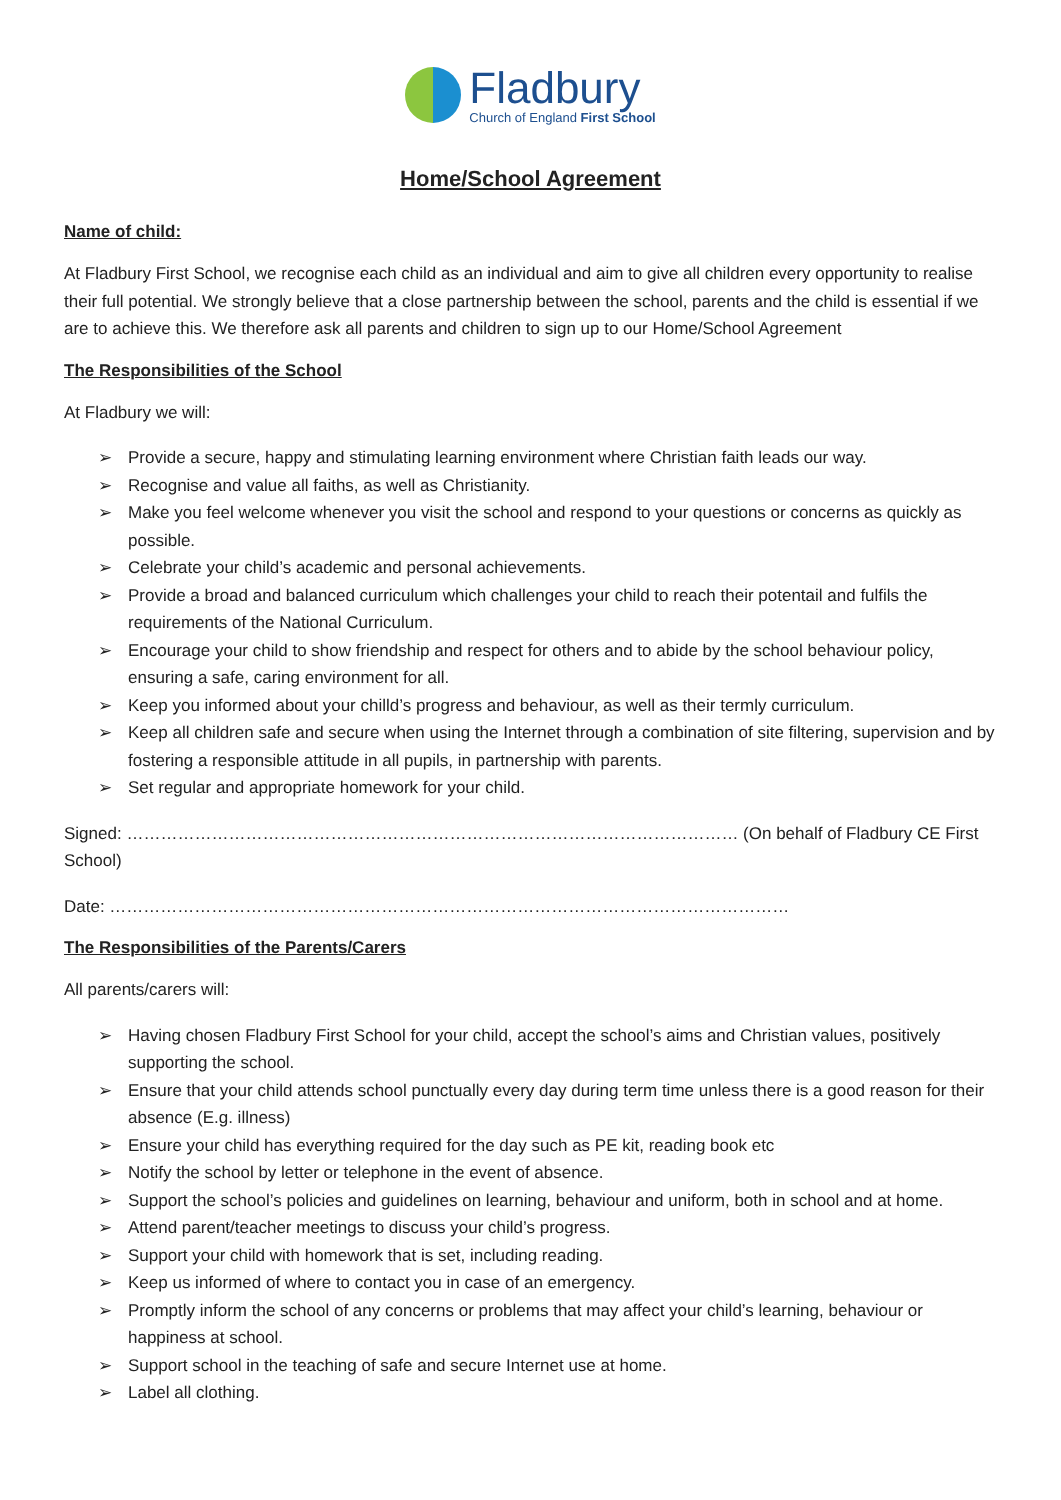Fladbury
Church of England First School
Home/School Agreement
Name of child:
At Fladbury First School, we recognise each child as an individual and aim to give all children every opportunity to realise their full potential. We strongly believe that a close partnership between the school, parents and the child is essential if we are to achieve this. We therefore ask all parents and children to sign up to our Home/School Agreement
The Responsibilities of the School
At Fladbury we will:
➢ Provide a secure, happy and stimulating learning environment where Christian faith leads our way.
➢ Recognise and value all faiths, as well as Christianity.
➢ Make you feel welcome whenever you visit the school and respond to your questions or concerns as quickly as possible.
➢ Celebrate your child’s academic and personal achievements.
➢ Provide a broad and balanced curriculum which challenges your child to reach their potentail and fulfils the requirements of the National Curriculum.
➢ Encourage your child to show friendship and respect for others and to abide by the school behaviour policy, ensuring a safe, caring environment for all.
➢ Keep you informed about your chilld’s progress and behaviour, as well as their termly curriculum.
➢ Keep all children safe and secure when using the Internet through a combination of site filtering, supervision and by fostering a responsible attitude in all pupils, in partnership with parents.
➢ Set regular and appropriate homework for your child.
Signed: ……………………………………………………………………………………………… (On behalf of Fladbury CE First School)
Date: …………………………………………………………………………………………………………
The Responsibilities of the Parents/Carers
All parents/carers will:
➢ Having chosen Fladbury First School for your child, accept the school’s aims and Christian values, positively supporting the school.
➢ Ensure that your child attends school punctually every day during term time unless there is a good reason for their absence (E.g. illness)
➢ Ensure your child has everything required for the day such as PE kit, reading book etc
➢ Notify the school by letter or telephone in the event of absence.
➢ Support the school’s policies and guidelines on learning, behaviour and uniform, both in school and at home.
➢ Attend parent/teacher meetings to discuss your child’s progress.
➢ Support your child with homework that is set, including reading.
➢ Keep us informed of where to contact you in case of an emergency.
➢ Promptly inform the school of any concerns or problems that may affect your child’s learning, behaviour or happiness at school.
➢ Support school in the teaching of safe and secure Internet use at home.
➢ Label all clothing.